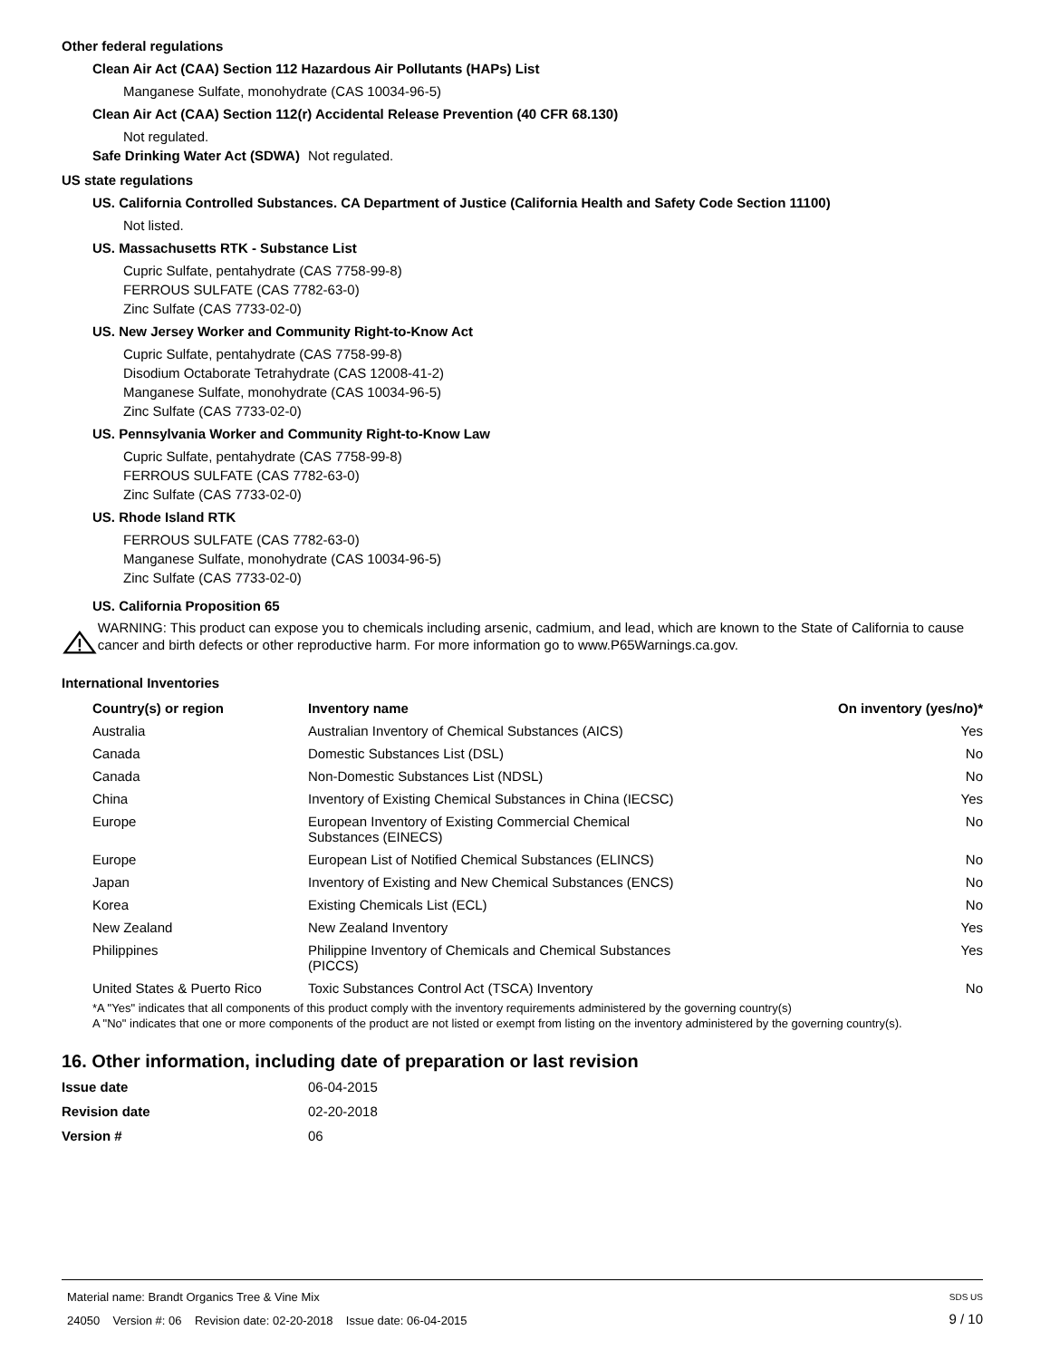Other federal regulations
Clean Air Act (CAA) Section 112 Hazardous Air Pollutants (HAPs) List
Manganese Sulfate, monohydrate (CAS 10034-96-5)
Clean Air Act (CAA) Section 112(r) Accidental Release Prevention (40 CFR 68.130)
Not regulated.
Safe Drinking Water Act (SDWA) Not regulated.
US state regulations
US. California Controlled Substances. CA Department of Justice (California Health and Safety Code Section 11100)
Not listed.
US. Massachusetts RTK - Substance List
Cupric Sulfate, pentahydrate (CAS 7758-99-8)
FERROUS SULFATE (CAS 7782-63-0)
Zinc Sulfate (CAS 7733-02-0)
US. New Jersey Worker and Community Right-to-Know Act
Cupric Sulfate, pentahydrate (CAS 7758-99-8)
Disodium Octaborate Tetrahydrate (CAS 12008-41-2)
Manganese Sulfate, monohydrate (CAS 10034-96-5)
Zinc Sulfate (CAS 7733-02-0)
US. Pennsylvania Worker and Community Right-to-Know Law
Cupric Sulfate, pentahydrate (CAS 7758-99-8)
FERROUS SULFATE (CAS 7782-63-0)
Zinc Sulfate (CAS 7733-02-0)
US. Rhode Island RTK
FERROUS SULFATE (CAS 7782-63-0)
Manganese Sulfate, monohydrate (CAS 10034-96-5)
Zinc Sulfate (CAS 7733-02-0)
US. California Proposition 65
WARNING: This product can expose you to chemicals including arsenic, cadmium, and lead, which are known to the State of California to cause cancer and birth defects or other reproductive harm. For more information go to www.P65Warnings.ca.gov.
International Inventories
| Country(s) or region | Inventory name | On inventory (yes/no)* |
| --- | --- | --- |
| Australia | Australian Inventory of Chemical Substances (AICS) | Yes |
| Canada | Domestic Substances List (DSL) | No |
| Canada | Non-Domestic Substances List (NDSL) | No |
| China | Inventory of Existing Chemical Substances in China (IECSC) | Yes |
| Europe | European Inventory of Existing Commercial Chemical Substances (EINECS) | No |
| Europe | European List of Notified Chemical Substances (ELINCS) | No |
| Japan | Inventory of Existing and New Chemical Substances (ENCS) | No |
| Korea | Existing Chemicals List (ECL) | No |
| New Zealand | New Zealand Inventory | Yes |
| Philippines | Philippine Inventory of Chemicals and Chemical Substances (PICCS) | Yes |
| United States & Puerto Rico | Toxic Substances Control Act (TSCA) Inventory | No |
*A "Yes" indicates that all components of this product comply with the inventory requirements administered by the governing country(s)
A "No" indicates that one or more components of the product are not listed or exempt from listing on the inventory administered by the governing country(s).
16. Other information, including date of preparation or last revision
Issue date 06-04-2015
Revision date 02-20-2018
Version # 06
Material name: Brandt Organics Tree & Vine Mix
24050 Version #: 06 Revision date: 02-20-2018 Issue date: 06-04-2015
SDS US
9 / 10